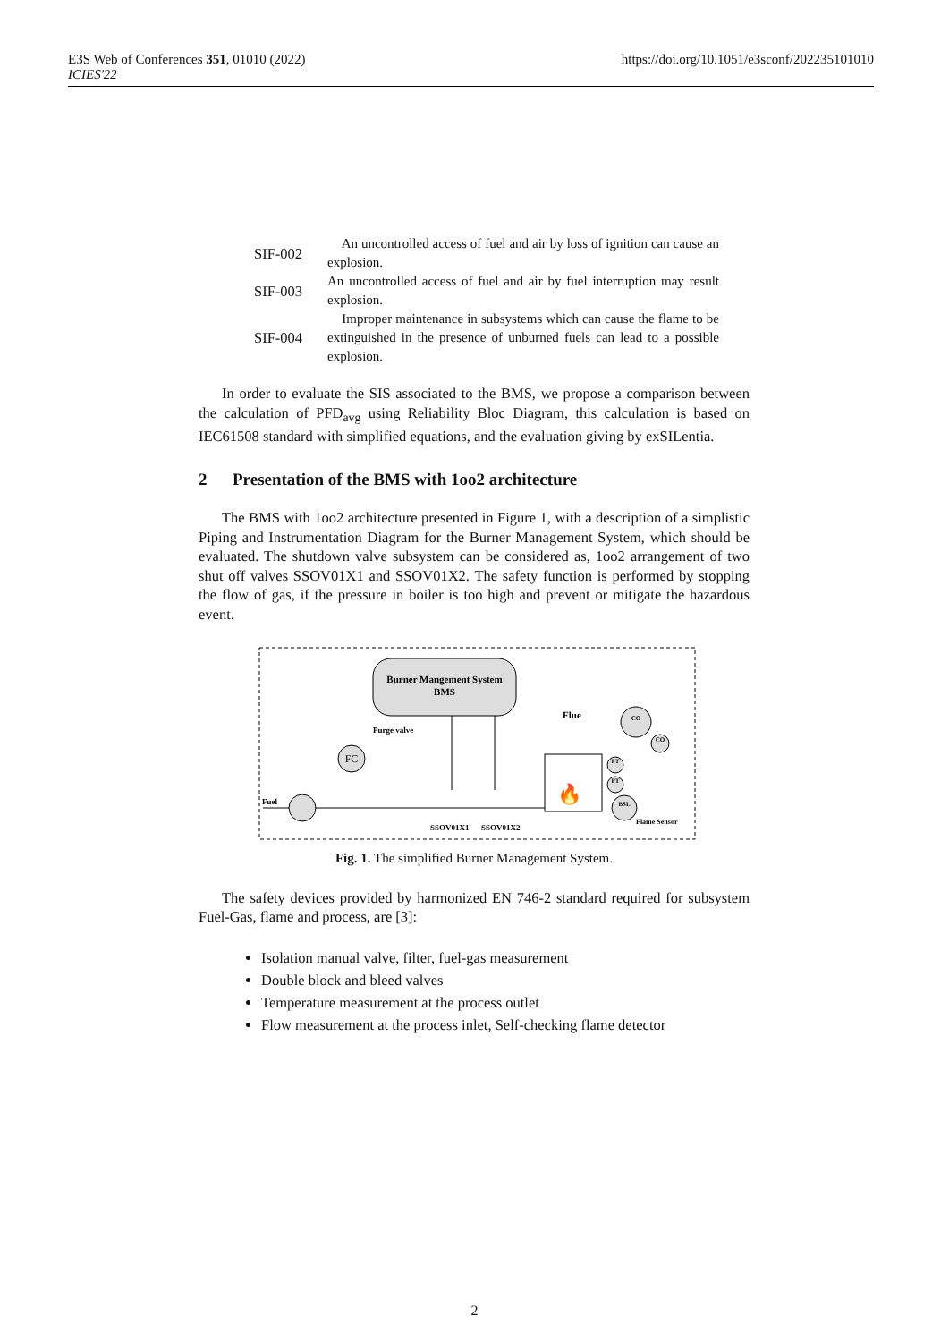E3S Web of Conferences 351, 01010 (2022)
ICIES'22
https://doi.org/10.1051/e3sconf/202235101010
| SIF-002 | An uncontrolled access of fuel and air by loss of ignition can cause an explosion. |
| SIF-003 | An uncontrolled access of fuel and air by fuel interruption may result explosion. |
| SIF-004 | Improper maintenance in subsystems which can cause the flame to be extinguished in the presence of unburned fuels can lead to a possible explosion. |
In order to evaluate the SIS associated to the BMS, we propose a comparison between the calculation of PFD<sub>avg</sub> using Reliability Bloc Diagram, this calculation is based on IEC61508 standard with simplified equations, and the evaluation giving by exSILentia.
2 Presentation of the BMS with 1oo2 architecture
The BMS with 1oo2 architecture presented in Figure 1, with a description of a simplistic Piping and Instrumentation Diagram for the Burner Management System, which should be evaluated. The shutdown valve subsystem can be considered as, 1oo2 arrangement of two shut off valves SSOV01X1 and SSOV01X2. The safety function is performed by stopping the flow of gas, if the pressure in boiler is too high and prevent or mitigate the hazardous event.
Burner Mangement System
BMS
Fuel
FC
Purge valve
SSOV01X1
SSOV01X2
Flue
🔥
CO
CO
PT
PT
BSL
Flame Sensor
Fig. 1. The simplified Burner Management System.
The safety devices provided by harmonized EN 746-2 standard required for subsystem Fuel-Gas, flame and process, are [3]:
Isolation manual valve, filter, fuel-gas measurement
Double block and bleed valves
Temperature measurement at the process outlet
Flow measurement at the process inlet, Self-checking flame detector
2